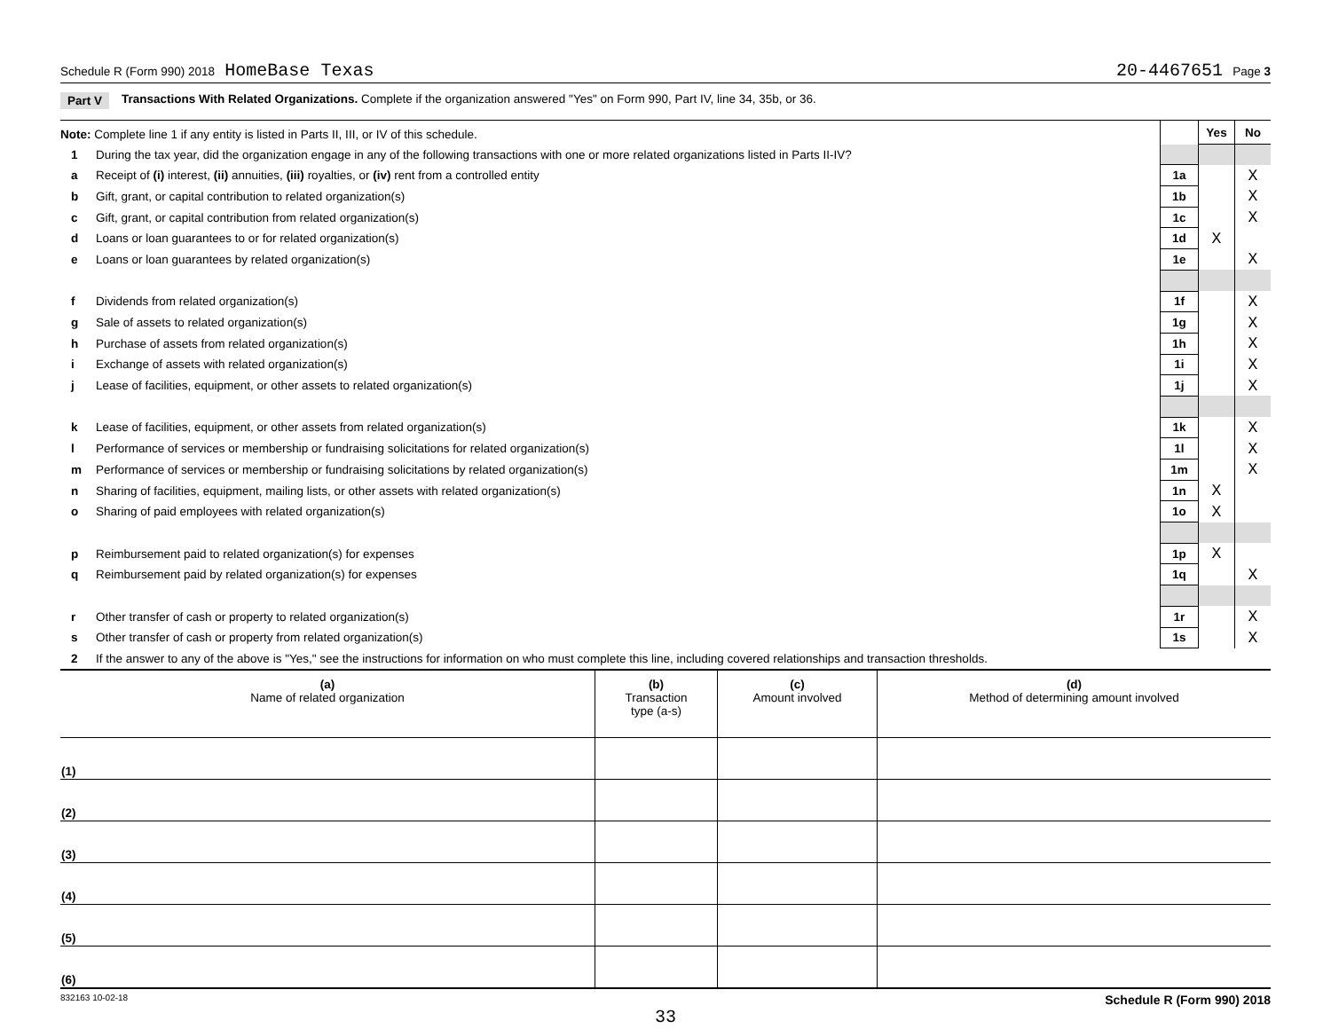Schedule R (Form 990) 2018 HomeBase Texas 20-4467651 Page 3
Part V Transactions With Related Organizations. Complete if the organization answered "Yes" on Form 990, Part IV, line 34, 35b, or 36.
| Note: Complete line 1 if any entity is listed in Parts II, III, or IV of this schedule. | | | Yes | No |
| 1 | During the tax year, did the organization engage in any of the following transactions with one or more related organizations listed in Parts II-IV? | | | |
| a | Receipt of (i) interest, (ii) annuities, (iii) royalties, or (iv) rent from a controlled entity | 1a | | X |
| b | Gift, grant, or capital contribution to related organization(s) | 1b | | X |
| c | Gift, grant, or capital contribution from related organization(s) | 1c | | X |
| d | Loans or loan guarantees to or for related organization(s) | 1d | X | |
| e | Loans or loan guarantees by related organization(s) | 1e | | X |
| f | Dividends from related organization(s) | 1f | | X |
| g | Sale of assets to related organization(s) | 1g | | X |
| h | Purchase of assets from related organization(s) | 1h | | X |
| i | Exchange of assets with related organization(s) | 1i | | X |
| j | Lease of facilities, equipment, or other assets to related organization(s) | 1j | | X |
| k | Lease of facilities, equipment, or other assets from related organization(s) | 1k | | X |
| l | Performance of services or membership or fundraising solicitations for related organization(s) | 1l | | X |
| m | Performance of services or membership or fundraising solicitations by related organization(s) | 1m | | X |
| n | Sharing of facilities, equipment, mailing lists, or other assets with related organization(s) | 1n | X | |
| o | Sharing of paid employees with related organization(s) | 1o | X | |
| p | Reimbursement paid to related organization(s) for expenses | 1p | X | |
| q | Reimbursement paid by related organization(s) for expenses | 1q | | X |
| r | Other transfer of cash or property to related organization(s) | 1r | | X |
| s | Other transfer of cash or property from related organization(s) | 1s | | X |
| 2 | If the answer to any of the above is "Yes," see the instructions for information on who must complete this line, including covered relationships and transaction thresholds. | | | |
| (a) Name of related organization | (b) Transaction type (a-s) | (c) Amount involved | (d) Method of determining amount involved |
| --- | --- | --- | --- |
| (1) | | | |
| (2) | | | |
| (3) | | | |
| (4) | | | |
| (5) | | | |
| (6) | | | |
832163 10-02-18 Schedule R (Form 990) 2018
33